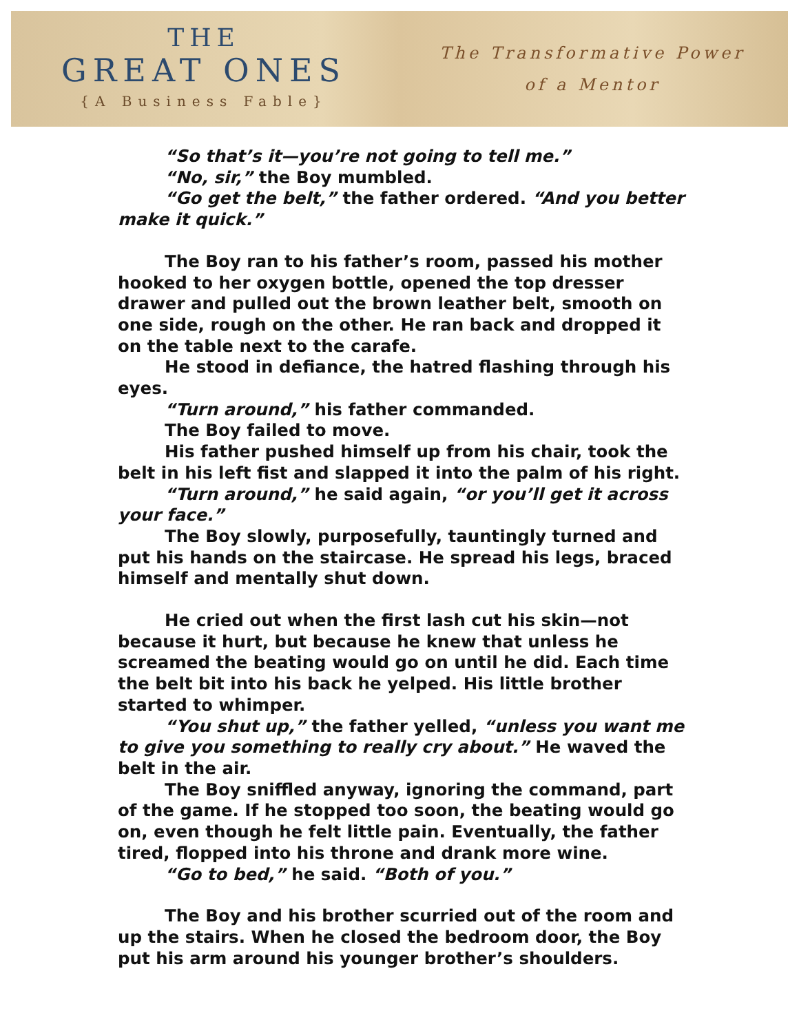THE
GREAT ONES
{A Business Fable}
The Transformative Power
of a Mentor
“So that’s it—you’re not going to tell me.”
“No, sir,” the Boy mumbled.
“Go get the belt,” the father ordered. “And you better make it quick.”
The Boy ran to his father’s room, passed his mother hooked to her oxygen bottle, opened the top dresser drawer and pulled out the brown leather belt, smooth on one side, rough on the other. He ran back and dropped it on the table next to the carafe.
He stood in defiance, the hatred flashing through his eyes.
“Turn around,” his father commanded.
The Boy failed to move.
His father pushed himself up from his chair, took the belt in his left fist and slapped it into the palm of his right.
“Turn around,” he said again, “or you’ll get it across your face.”
The Boy slowly, purposefully, tauntingly turned and put his hands on the staircase. He spread his legs, braced himself and mentally shut down.
He cried out when the first lash cut his skin—not because it hurt, but because he knew that unless he screamed the beating would go on until he did. Each time the belt bit into his back he yelped. His little brother started to whimper.
“You shut up,” the father yelled, “unless you want me to give you something to really cry about.” He waved the belt in the air.
The Boy sniffled anyway, ignoring the command, part of the game. If he stopped too soon, the beating would go on, even though he felt little pain. Eventually, the father tired, flopped into his throne and drank more wine.
“Go to bed,” he said. “Both of you.”
The Boy and his brother scurried out of the room and up the stairs. When he closed the bedroom door, the Boy put his arm around his younger brother’s shoulders.